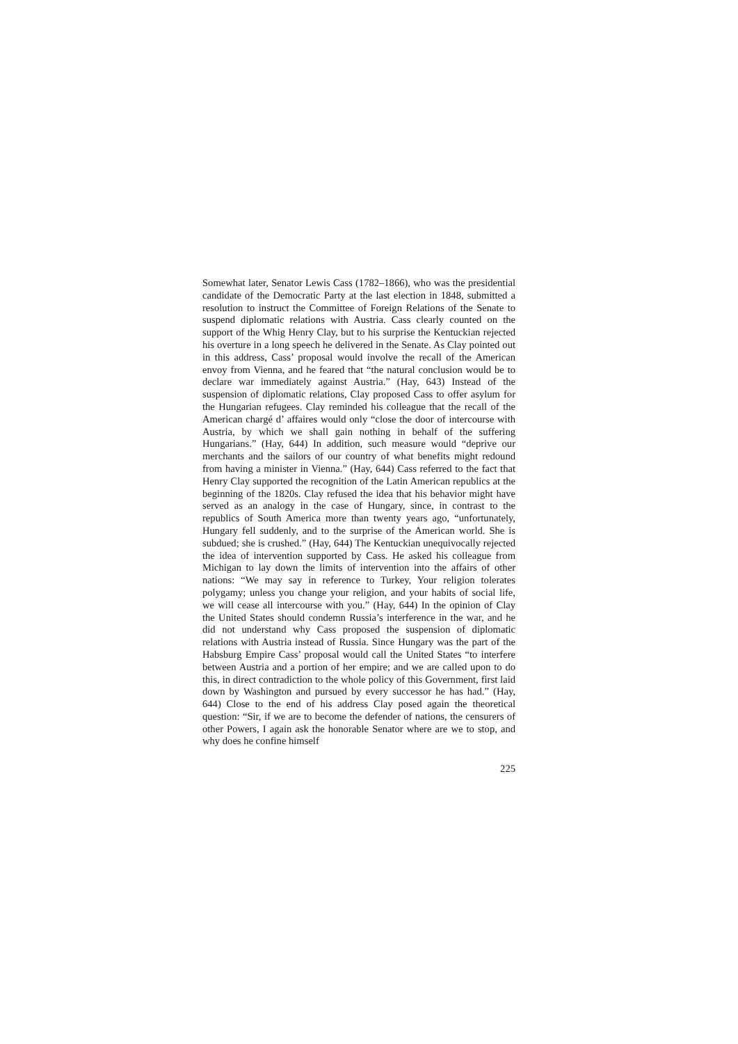Somewhat later, Senator Lewis Cass (1782–1866), who was the presidential candidate of the Democratic Party at the last election in 1848, submitted a resolution to instruct the Committee of Foreign Relations of the Senate to suspend diplomatic relations with Austria. Cass clearly counted on the support of the Whig Henry Clay, but to his surprise the Kentuckian rejected his overture in a long speech he delivered in the Senate. As Clay pointed out in this address, Cass’ proposal would involve the recall of the American envoy from Vienna, and he feared that “the natural conclusion would be to declare war immediately against Austria.” (Hay, 643) Instead of the suspension of diplomatic relations, Clay proposed Cass to offer asylum for the Hungarian refugees. Clay reminded his colleague that the recall of the American chargé d’ affaires would only “close the door of intercourse with Austria, by which we shall gain nothing in behalf of the suffering Hungarians.” (Hay, 644) In addition, such measure would “deprive our merchants and the sailors of our country of what benefits might redound from having a minister in Vienna.” (Hay, 644) Cass referred to the fact that Henry Clay supported the recognition of the Latin American republics at the beginning of the 1820s. Clay refused the idea that his behavior might have served as an analogy in the case of Hungary, since, in contrast to the republics of South America more than twenty years ago, “unfortunately, Hungary fell suddenly, and to the surprise of the American world. She is subdued; she is crushed.” (Hay, 644) The Kentuckian unequivocally rejected the idea of intervention supported by Cass. He asked his colleague from Michigan to lay down the limits of intervention into the affairs of other nations: “We may say in reference to Turkey, Your religion tolerates polygamy; unless you change your religion, and your habits of social life, we will cease all intercourse with you.” (Hay, 644) In the opinion of Clay the United States should condemn Russia’s interference in the war, and he did not understand why Cass proposed the suspension of diplomatic relations with Austria instead of Russia. Since Hungary was the part of the Habsburg Empire Cass’ proposal would call the United States “to interfere between Austria and a portion of her empire; and we are called upon to do this, in direct contradiction to the whole policy of this Government, first laid down by Washington and pursued by every successor he has had.” (Hay, 644) Close to the end of his address Clay posed again the theoretical question: “Sir, if we are to become the defender of nations, the censurers of other Powers, I again ask the honorable Senator where are we to stop, and why does he confine himself
225